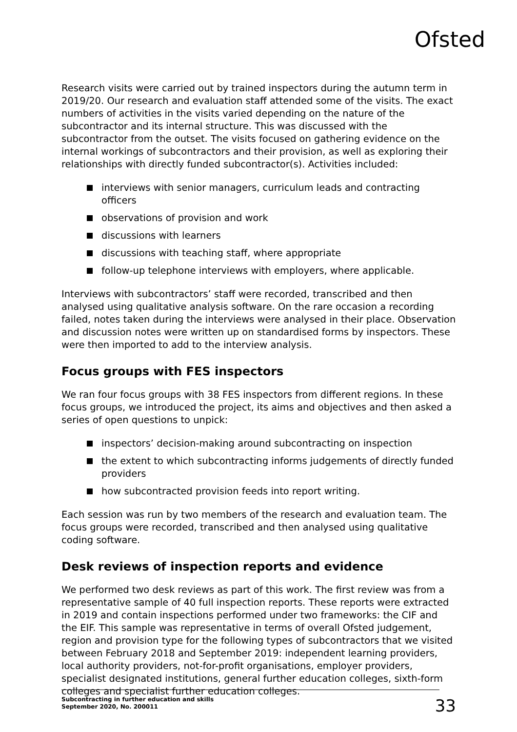Ofsted
Research visits were carried out by trained inspectors during the autumn term in 2019/20. Our research and evaluation staff attended some of the visits. The exact numbers of activities in the visits varied depending on the nature of the subcontractor and its internal structure. This was discussed with the subcontractor from the outset. The visits focused on gathering evidence on the internal workings of subcontractors and their provision, as well as exploring their relationships with directly funded subcontractor(s). Activities included:
interviews with senior managers, curriculum leads and contracting officers
observations of provision and work
discussions with learners
discussions with teaching staff, where appropriate
follow-up telephone interviews with employers, where applicable.
Interviews with subcontractors’ staff were recorded, transcribed and then analysed using qualitative analysis software. On the rare occasion a recording failed, notes taken during the interviews were analysed in their place. Observation and discussion notes were written up on standardised forms by inspectors. These were then imported to add to the interview analysis.
Focus groups with FES inspectors
We ran four focus groups with 38 FES inspectors from different regions. In these focus groups, we introduced the project, its aims and objectives and then asked a series of open questions to unpick:
inspectors’ decision-making around subcontracting on inspection
the extent to which subcontracting informs judgements of directly funded providers
how subcontracted provision feeds into report writing.
Each session was run by two members of the research and evaluation team. The focus groups were recorded, transcribed and then analysed using qualitative coding software.
Desk reviews of inspection reports and evidence
We performed two desk reviews as part of this work. The first review was from a representative sample of 40 full inspection reports. These reports were extracted in 2019 and contain inspections performed under two frameworks: the CIF and the EIF. This sample was representative in terms of overall Ofsted judgement, region and provision type for the following types of subcontractors that we visited between February 2018 and September 2019: independent learning providers, local authority providers, not-for-profit organisations, employer providers, specialist designated institutions, general further education colleges, sixth-form colleges and specialist further education colleges.
Subcontracting in further education and skills
September 2020, No. 200011
33